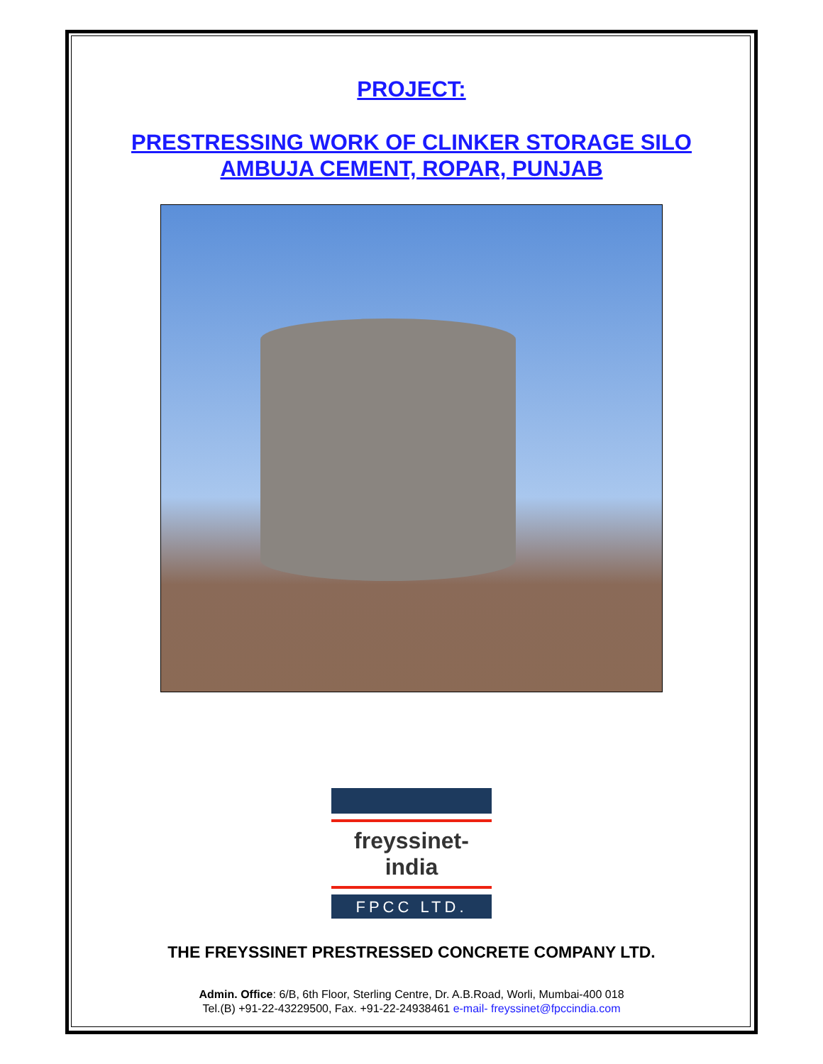PROJECT:
PRESTRESSING WORK OF CLINKER STORAGE SILO
AMBUJA CEMENT, ROPAR, PUNJAB
freyssinet-india
FPCC LTD.
THE FREYSSINET PRESTRESSED CONCRETE COMPANY LTD.
Admin. Office: 6/B, 6th Floor, Sterling Centre, Dr. A.B.Road, Worli, Mumbai-400 018
Tel.(B) +91-22-43229500, Fax. +91-22-24938461 e-mail- freyssinet@fpccindia.com